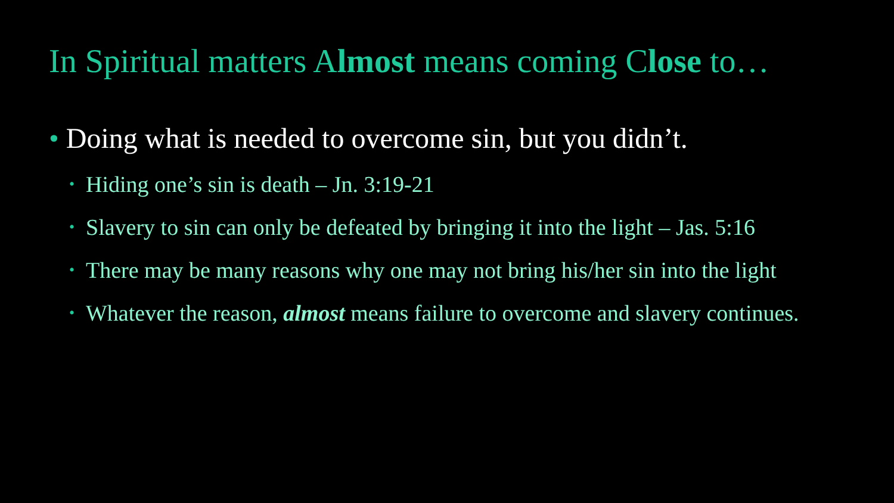In Spiritual matters Almost means coming Close to…
• Doing what is needed to overcome sin, but you didn’t.
• Hiding one’s sin is death – Jn. 3:19-21
• Slavery to sin can only be defeated by bringing it into the light – Jas. 5:16
• There may be many reasons why one may not bring his/her sin into the light
• Whatever the reason, almost means failure to overcome and slavery continues.